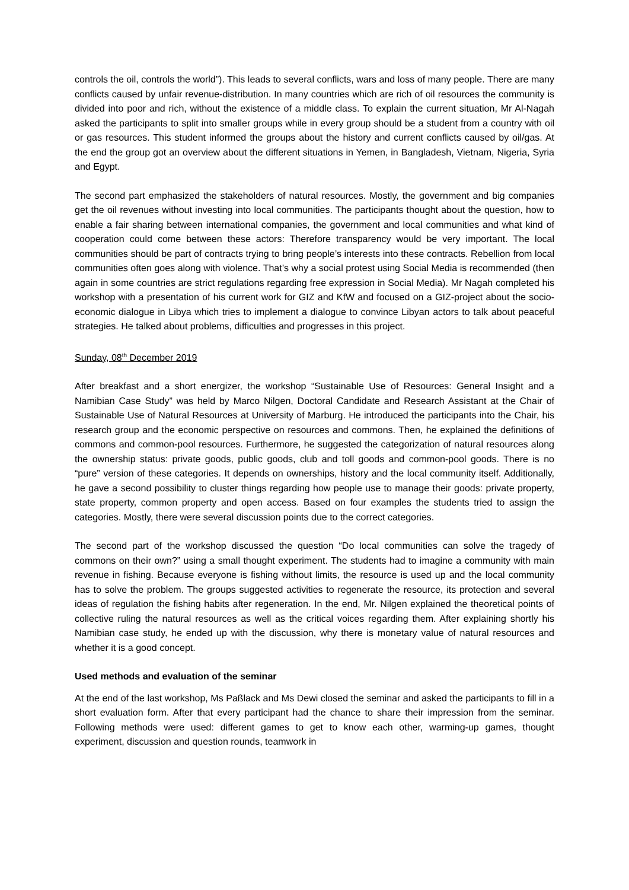controls the oil, controls the world”). This leads to several conflicts, wars and loss of many people. There are many conflicts caused by unfair revenue-distribution. In many countries which are rich of oil resources the community is divided into poor and rich, without the existence of a middle class. To explain the current situation, Mr Al-Nagah asked the participants to split into smaller groups while in every group should be a student from a country with oil or gas resources. This student informed the groups about the history and current conflicts caused by oil/gas. At the end the group got an overview about the different situations in Yemen, in Bangladesh, Vietnam, Nigeria, Syria and Egypt.
The second part emphasized the stakeholders of natural resources. Mostly, the government and big companies get the oil revenues without investing into local communities. The participants thought about the question, how to enable a fair sharing between international companies, the government and local communities and what kind of cooperation could come between these actors: Therefore transparency would be very important. The local communities should be part of contracts trying to bring people’s interests into these contracts. Rebellion from local communities often goes along with violence. That’s why a social protest using Social Media is recommended (then again in some countries are strict regulations regarding free expression in Social Media). Mr Nagah completed his workshop with a presentation of his current work for GIZ and KfW and focused on a GIZ-project about the socio-economic dialogue in Libya which tries to implement a dialogue to convince Libyan actors to talk about peaceful strategies. He talked about problems, difficulties and progresses in this project.
Sunday, 08<sup>th</sup> December 2019
After breakfast and a short energizer, the workshop “Sustainable Use of Resources: General Insight and a Namibian Case Study” was held by Marco Nilgen, Doctoral Candidate and Research Assistant at the Chair of Sustainable Use of Natural Resources at University of Marburg. He introduced the participants into the Chair, his research group and the economic perspective on resources and commons. Then, he explained the definitions of commons and common-pool resources. Furthermore, he suggested the categorization of natural resources along the ownership status: private goods, public goods, club and toll goods and common-pool goods. There is no “pure” version of these categories. It depends on ownerships, history and the local community itself. Additionally, he gave a second possibility to cluster things regarding how people use to manage their goods: private property, state property, common property and open access. Based on four examples the students tried to assign the categories. Mostly, there were several discussion points due to the correct categories.
The second part of the workshop discussed the question “Do local communities can solve the tragedy of commons on their own?” using a small thought experiment. The students had to imagine a community with main revenue in fishing. Because everyone is fishing without limits, the resource is used up and the local community has to solve the problem. The groups suggested activities to regenerate the resource, its protection and several ideas of regulation the fishing habits after regeneration. In the end, Mr. Nilgen explained the theoretical points of collective ruling the natural resources as well as the critical voices regarding them. After explaining shortly his Namibian case study, he ended up with the discussion, why there is monetary value of natural resources and whether it is a good concept.
Used methods and evaluation of the seminar
At the end of the last workshop, Ms Paßlack and Ms Dewi closed the seminar and asked the participants to fill in a short evaluation form. After that every participant had the chance to share their impression from the seminar. Following methods were used: different games to get to know each other, warming-up games, thought experiment, discussion and question rounds, teamwork in